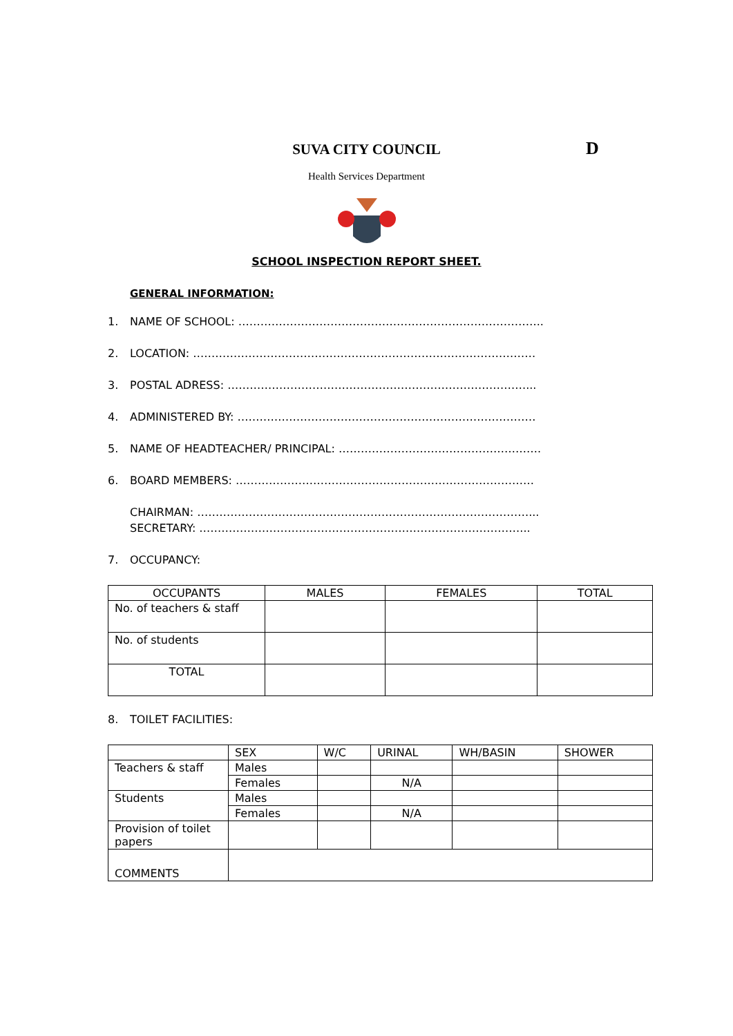SUVA CITY COUNCIL
D
Health Services Department
SCHOOL INSPECTION REPORT SHEET.
GENERAL INFORMATION:
1. NAME OF SCHOOL: ………………………………………………………………………..
2. LOCATION: …………………………………………………………………………………
3. POSTAL ADRESS: ………………………………………………………………………...
4. ADMINISTERED BY: ………………………………………………………………………
5. NAME OF HEADTEACHER/ PRINCIPAL: ……………………………………………….
6. BOARD MEMBERS: ………………………………………………………………………
CHAIRMAN: ………………………………………………………………………………...
SECRETARY: ……………………………………………………………………………...
7. OCCUPANCY:
| OCCUPANTS | MALES | FEMALES | TOTAL |
| --- | --- | --- | --- |
| No. of teachers & staff | | | |
| No. of students | | | |
| TOTAL | | | |
8. TOILET FACILITIES:
| | SEX | W/C | URINAL | WH/BASIN | SHOWER |
| --- | --- | --- | --- | --- | --- |
| Teachers & staff | Males | | | | |
| | Females | | N/A | | |
| Students | Males | | | | |
| | Females | | N/A | | |
| Provision of toilet papers | | | | | |
| COMMENTS | | | | | |